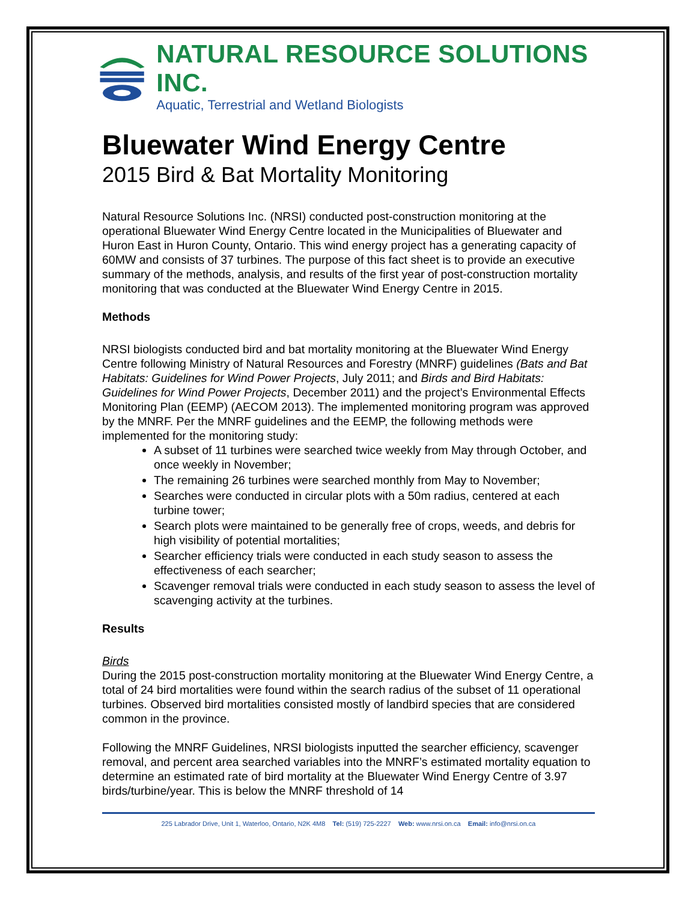NATURAL RESOURCE SOLUTIONS INC.
Aquatic, Terrestrial and Wetland Biologists
Bluewater Wind Energy Centre
2015 Bird & Bat Mortality Monitoring
Natural Resource Solutions Inc. (NRSI) conducted post-construction monitoring at the operational Bluewater Wind Energy Centre located in the Municipalities of Bluewater and Huron East in Huron County, Ontario. This wind energy project has a generating capacity of 60MW and consists of 37 turbines. The purpose of this fact sheet is to provide an executive summary of the methods, analysis, and results of the first year of post-construction mortality monitoring that was conducted at the Bluewater Wind Energy Centre in 2015.
Methods
NRSI biologists conducted bird and bat mortality monitoring at the Bluewater Wind Energy Centre following Ministry of Natural Resources and Forestry (MNRF) guidelines (Bats and Bat Habitats: Guidelines for Wind Power Projects, July 2011; and Birds and Bird Habitats: Guidelines for Wind Power Projects, December 2011) and the project’s Environmental Effects Monitoring Plan (EEMP) (AECOM 2013). The implemented monitoring program was approved by the MNRF. Per the MNRF guidelines and the EEMP, the following methods were implemented for the monitoring study:
A subset of 11 turbines were searched twice weekly from May through October, and once weekly in November;
The remaining 26 turbines were searched monthly from May to November;
Searches were conducted in circular plots with a 50m radius, centered at each turbine tower;
Search plots were maintained to be generally free of crops, weeds, and debris for high visibility of potential mortalities;
Searcher efficiency trials were conducted in each study season to assess the effectiveness of each searcher;
Scavenger removal trials were conducted in each study season to assess the level of scavenging activity at the turbines.
Results
Birds
During the 2015 post-construction mortality monitoring at the Bluewater Wind Energy Centre, a total of 24 bird mortalities were found within the search radius of the subset of 11 operational turbines. Observed bird mortalities consisted mostly of landbird species that are considered common in the province.
Following the MNRF Guidelines, NRSI biologists inputted the searcher efficiency, scavenger removal, and percent area searched variables into the MNRF’s estimated mortality equation to determine an estimated rate of bird mortality at the Bluewater Wind Energy Centre of 3.97 birds/turbine/year. This is below the MNRF threshold of 14
225 Labrador Drive, Unit 1, Waterloo, Ontario, N2K 4M8 Tel: (519) 725-2227 Web: www.nrsi.on.ca Email: info@nrsi.on.ca